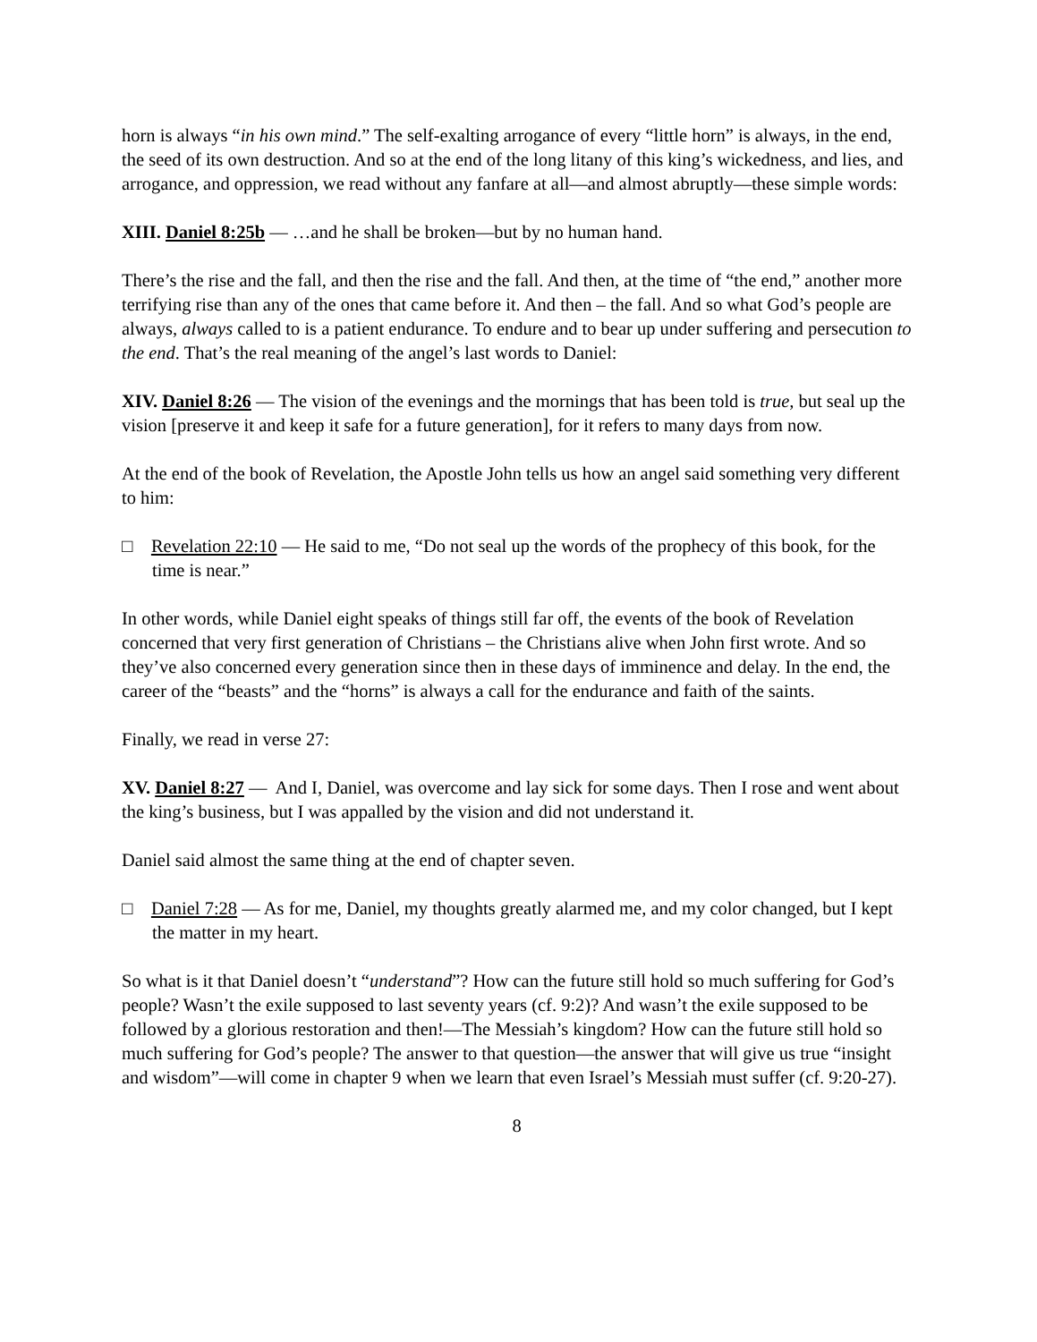horn is always “in his own mind.” The self-exalting arrogance of every “little horn” is always, in the end, the seed of its own destruction. And so at the end of the long litany of this king’s wickedness, and lies, and arrogance, and oppression, we read without any fanfare at all—and almost abruptly—these simple words:
XIII. Daniel 8:25b — …and he shall be broken—but by no human hand.
There’s the rise and the fall, and then the rise and the fall. And then, at the time of “the end,” another more terrifying rise than any of the ones that came before it. And then – the fall. And so what God’s people are always, always called to is a patient endurance. To endure and to bear up under suffering and persecution to the end. That’s the real meaning of the angel’s last words to Daniel:
XIV. Daniel 8:26 — The vision of the evenings and the mornings that has been told is true, but seal up the vision [preserve it and keep it safe for a future generation], for it refers to many days from now.
At the end of the book of Revelation, the Apostle John tells us how an angel said something very different to him:
□ Revelation 22:10 — He said to me, “Do not seal up the words of the prophecy of this book, for the time is near.”
In other words, while Daniel eight speaks of things still far off, the events of the book of Revelation concerned that very first generation of Christians – the Christians alive when John first wrote. And so they’ve also concerned every generation since then in these days of imminence and delay. In the end, the career of the “beasts” and the “horns” is always a call for the endurance and faith of the saints.
Finally, we read in verse 27:
XV. Daniel 8:27 — And I, Daniel, was overcome and lay sick for some days. Then I rose and went about the king’s business, but I was appalled by the vision and did not understand it.
Daniel said almost the same thing at the end of chapter seven.
□ Daniel 7:28 — As for me, Daniel, my thoughts greatly alarmed me, and my color changed, but I kept the matter in my heart.
So what is it that Daniel doesn’t “understand”? How can the future still hold so much suffering for God’s people? Wasn’t the exile supposed to last seventy years (cf. 9:2)? And wasn’t the exile supposed to be followed by a glorious restoration and then!—The Messiah’s kingdom? How can the future still hold so much suffering for God’s people? The answer to that question—the answer that will give us true “insight and wisdom”—will come in chapter 9 when we learn that even Israel’s Messiah must suffer (cf. 9:20-27).
8